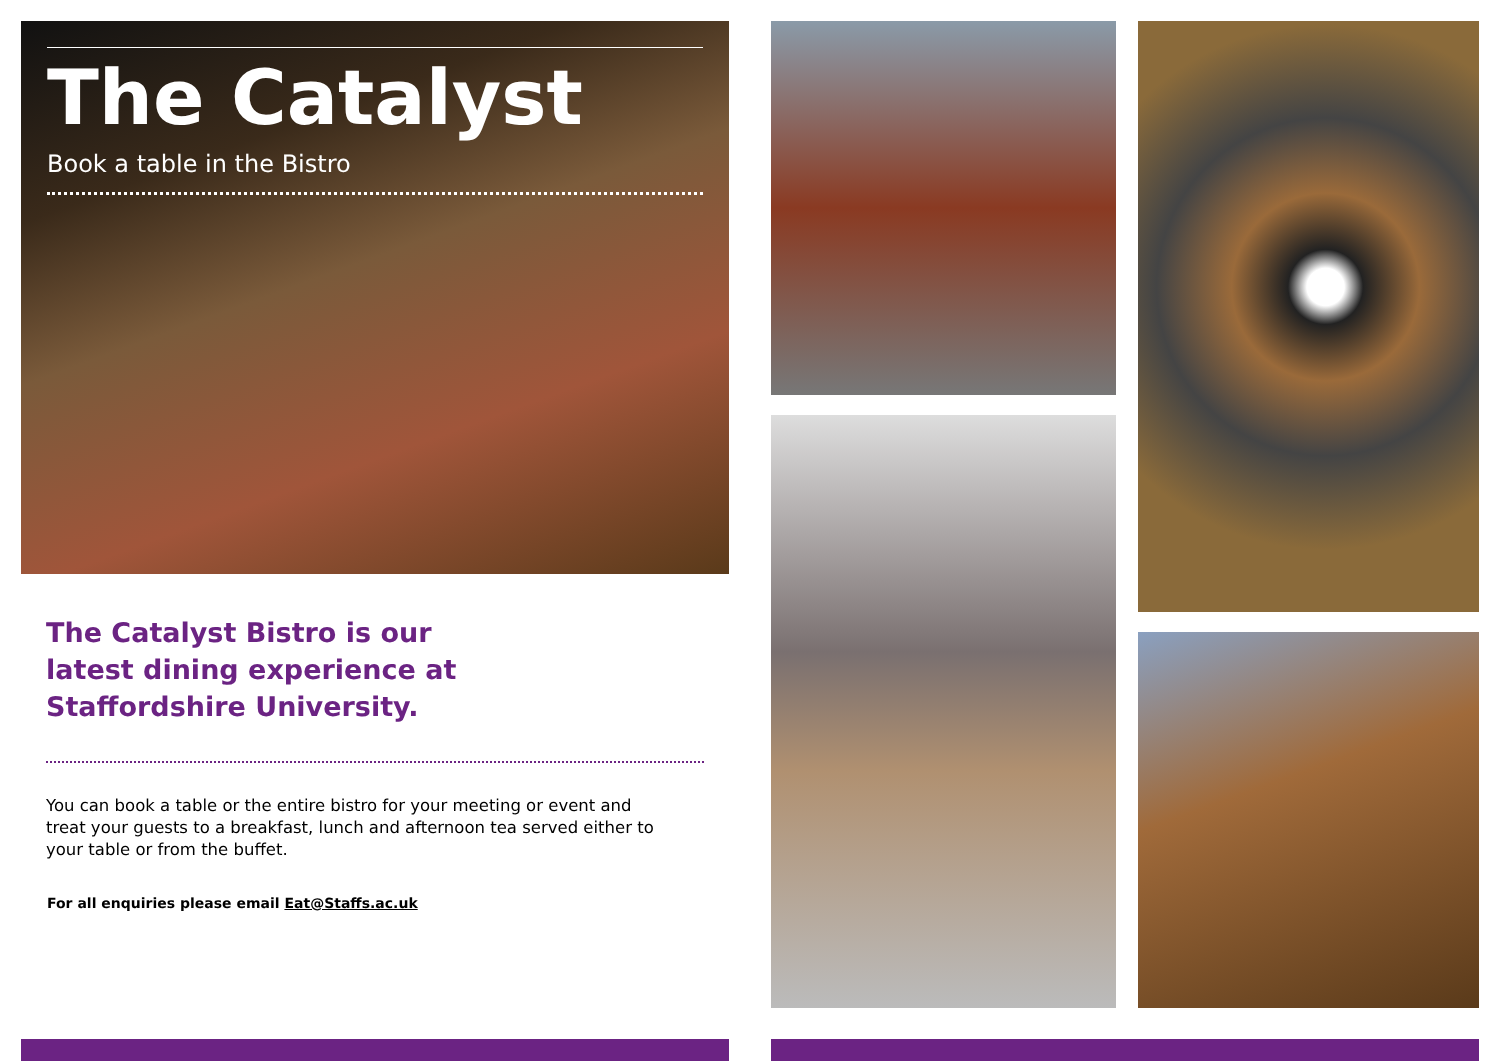The Catalyst
Book a table in the Bistro
The Catalyst Bistro is our
latest dining experience at
Staffordshire University.
You can book a table or the entire bistro for your meeting or event and treat your guests to a breakfast, lunch and afternoon tea served either to your table or from the buffet.
For all enquiries please email Eat@Staffs.ac.uk